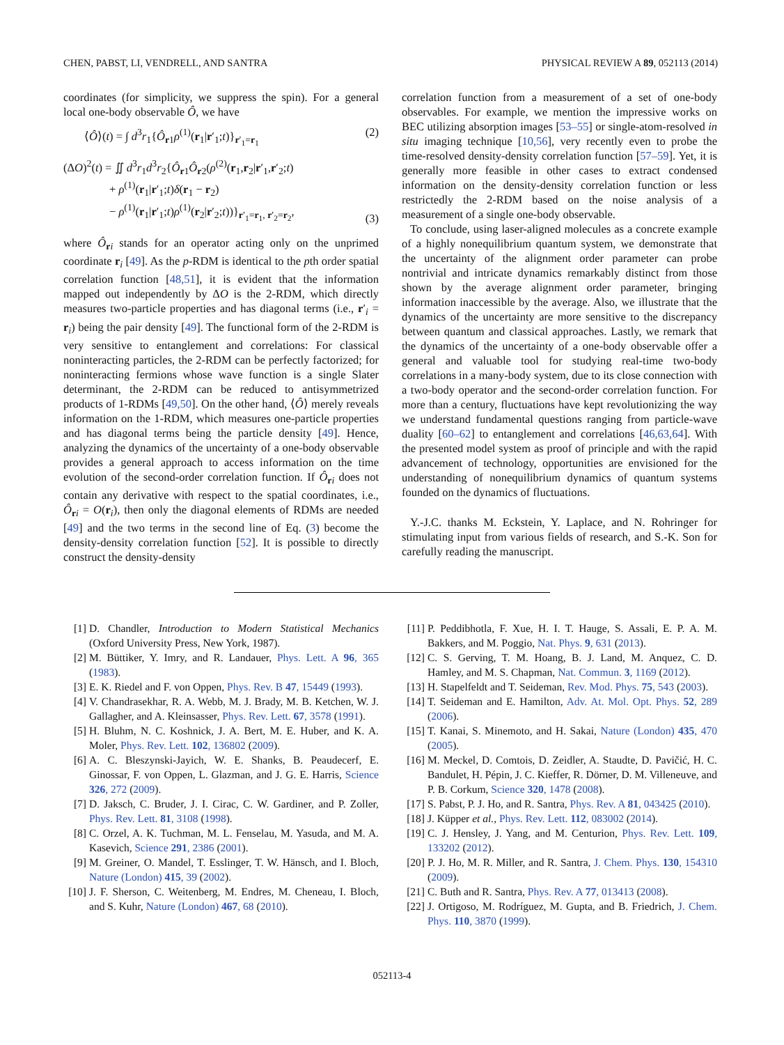CHEN, PABST, LI, VENDRELL, AND SANTRA PHYSICAL REVIEW A 89, 052113 (2014)
coordinates (for simplicity, we suppress the spin). For a general local one-body observable Ô, we have
⟨Ô⟩(t) = ∫ d<sup>3</sup>r<sub>1</sub>{Ô<sub>r1</sub>ρ<sup>(1)</sup>(r<sub>1</sub>|r′<sub>1</sub>;t)}<sub>r′<sub>1</sub>=r<sub>1</sub></sub> (2)
(ΔO)<sup>2</sup>(t) = ∬ d<sup>3</sup>r<sub>1</sub>d<sup>3</sup>r<sub>2</sub>{Ô<sub>r1</sub>Ô<sub>r2</sub>(ρ<sup>(2)</sup>(r<sub>1</sub>,r<sub>2</sub>|r′<sub>1</sub>,r′<sub>2</sub>;t)
+ ρ<sup>(1)</sup>(r<sub>1</sub>|r′<sub>1</sub>;t)δ(r<sub>1</sub> − r<sub>2</sub>)
− ρ<sup>(1)</sup>(r<sub>1</sub>|r′<sub>1</sub>;t)ρ<sup>(1)</sup>(r<sub>2</sub>|r′<sub>2</sub>;t))}<sub>r′<sub>1</sub>=r<sub>1</sub>, r′<sub>2</sub>=r<sub>2</sub></sub>, (3)
where Ô<sub>ri</sub> stands for an operator acting only on the unprimed coordinate r<sub>i</sub> [49]. As the p-RDM is identical to the pth order spatial correlation function [48,51], it is evident that the information mapped out independently by ΔO is the 2-RDM, which directly measures two-particle properties and has diagonal terms (i.e., r′<sub>i</sub> = r<sub>i</sub>) being the pair density [49]. The functional form of the 2-RDM is very sensitive to entanglement and correlations: For classical noninteracting particles, the 2-RDM can be perfectly factorized; for noninteracting fermions whose wave function is a single Slater determinant, the 2-RDM can be reduced to antisymmetrized products of 1-RDMs [49,50]. On the other hand, ⟨Ô⟩ merely reveals information on the 1-RDM, which measures one-particle properties and has diagonal terms being the particle density [49]. Hence, analyzing the dynamics of the uncertainty of a one-body observable provides a general approach to access information on the time evolution of the second-order correlation function. If Ô<sub>ri</sub> does not contain any derivative with respect to the spatial coordinates, i.e., Ô<sub>ri</sub> = O(r<sub>i</sub>), then only the diagonal elements of RDMs are needed [49] and the two terms in the second line of Eq. (3) become the density-density correlation function [52]. It is possible to directly construct the density-density
correlation function from a measurement of a set of one-body observables. For example, we mention the impressive works on BEC utilizing absorption images [53–55] or single-atom-resolved in situ imaging technique [10,56], very recently even to probe the time-resolved density-density correlation function [57–59]. Yet, it is generally more feasible in other cases to extract condensed information on the density-density correlation function or less restrictedly the 2-RDM based on the noise analysis of a measurement of a single one-body observable.
To conclude, using laser-aligned molecules as a concrete example of a highly nonequilibrium quantum system, we demonstrate that the uncertainty of the alignment order parameter can probe nontrivial and intricate dynamics remarkably distinct from those shown by the average alignment order parameter, bringing information inaccessible by the average. Also, we illustrate that the dynamics of the uncertainty are more sensitive to the discrepancy between quantum and classical approaches. Lastly, we remark that the dynamics of the uncertainty of a one-body observable offer a general and valuable tool for studying real-time two-body correlations in a many-body system, due to its close connection with a two-body operator and the second-order correlation function. For more than a century, fluctuations have kept revolutionizing the way we understand fundamental questions ranging from particle-wave duality [60–62] to entanglement and correlations [46,63,64]. With the presented model system as proof of principle and with the rapid advancement of technology, opportunities are envisioned for the understanding of nonequilibrium dynamics of quantum systems founded on the dynamics of fluctuations.
Y.-J.C. thanks M. Eckstein, Y. Laplace, and N. Rohringer for stimulating input from various fields of research, and S.-K. Son for carefully reading the manuscript.
[1] D. Chandler, Introduction to Modern Statistical Mechanics (Oxford University Press, New York, 1987).
[2] M. Büttiker, Y. Imry, and R. Landauer, Phys. Lett. A 96, 365 (1983).
[3] E. K. Riedel and F. von Oppen, Phys. Rev. B 47, 15449 (1993).
[4] V. Chandrasekhar, R. A. Webb, M. J. Brady, M. B. Ketchen, W. J. Gallagher, and A. Kleinsasser, Phys. Rev. Lett. 67, 3578 (1991).
[5] H. Bluhm, N. C. Koshnick, J. A. Bert, M. E. Huber, and K. A. Moler, Phys. Rev. Lett. 102, 136802 (2009).
[6] A. C. Bleszynski-Jayich, W. E. Shanks, B. Peaudecerf, E. Ginossar, F. von Oppen, L. Glazman, and J. G. E. Harris, Science 326, 272 (2009).
[7] D. Jaksch, C. Bruder, J. I. Cirac, C. W. Gardiner, and P. Zoller, Phys. Rev. Lett. 81, 3108 (1998).
[8] C. Orzel, A. K. Tuchman, M. L. Fenselau, M. Yasuda, and M. A. Kasevich, Science 291, 2386 (2001).
[9] M. Greiner, O. Mandel, T. Esslinger, T. W. Hänsch, and I. Bloch, Nature (London) 415, 39 (2002).
[10] J. F. Sherson, C. Weitenberg, M. Endres, M. Cheneau, I. Bloch, and S. Kuhr, Nature (London) 467, 68 (2010).
[11] P. Peddibhotla, F. Xue, H. I. T. Hauge, S. Assali, E. P. A. M. Bakkers, and M. Poggio, Nat. Phys. 9, 631 (2013).
[12] C. S. Gerving, T. M. Hoang, B. J. Land, M. Anquez, C. D. Hamley, and M. S. Chapman, Nat. Commun. 3, 1169 (2012).
[13] H. Stapelfeldt and T. Seideman, Rev. Mod. Phys. 75, 543 (2003).
[14] T. Seideman and E. Hamilton, Adv. At. Mol. Opt. Phys. 52, 289 (2006).
[15] T. Kanai, S. Minemoto, and H. Sakai, Nature (London) 435, 470 (2005).
[16] M. Meckel, D. Comtois, D. Zeidler, A. Staudte, D. Pavičić, H. C. Bandulet, H. Pépin, J. C. Kieffer, R. Dörner, D. M. Villeneuve, and P. B. Corkum, Science 320, 1478 (2008).
[17] S. Pabst, P. J. Ho, and R. Santra, Phys. Rev. A 81, 043425 (2010).
[18] J. Küpper et al., Phys. Rev. Lett. 112, 083002 (2014).
[19] C. J. Hensley, J. Yang, and M. Centurion, Phys. Rev. Lett. 109, 133202 (2012).
[20] P. J. Ho, M. R. Miller, and R. Santra, J. Chem. Phys. 130, 154310 (2009).
[21] C. Buth and R. Santra, Phys. Rev. A 77, 013413 (2008).
[22] J. Ortigoso, M. Rodríguez, M. Gupta, and B. Friedrich, J. Chem. Phys. 110, 3870 (1999).
052113-4